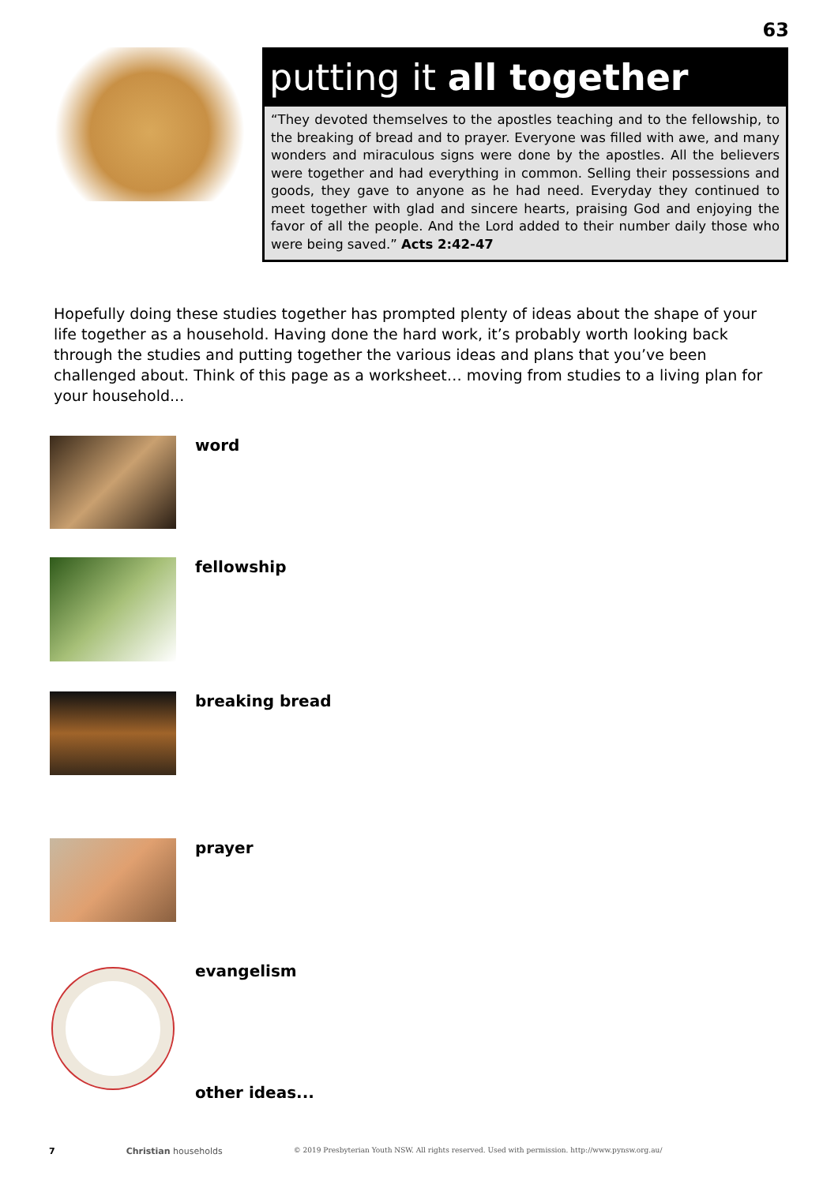63
putting it all together
“They devoted themselves to the apostles teaching and to the fellowship, to the breaking of bread and to prayer. Everyone was filled with awe, and many wonders and miraculous signs were done by the apostles. All the believers were together and had everything in common. Selling their possessions and goods, they gave to anyone as he had need. Everyday they continued to meet together with glad and sincere hearts, praising God and enjoying the favor of all the people. And the Lord added to their number daily those who were being saved.” Acts 2:42-47
Hopefully doing these studies together has prompted plenty of ideas about the shape of your life together as a household. Having done the hard work, it’s probably worth looking back through the studies and putting together the various ideas and plans that you’ve been challenged about. Think of this page as a worksheet… moving from studies to a living plan for your household...
word
fellowship
breaking bread
prayer
evangelism
other ideas...
7 Christian households © 2019 Presbyterian Youth NSW. All rights reserved. Used with permission. http://www.pynsw.org.au/